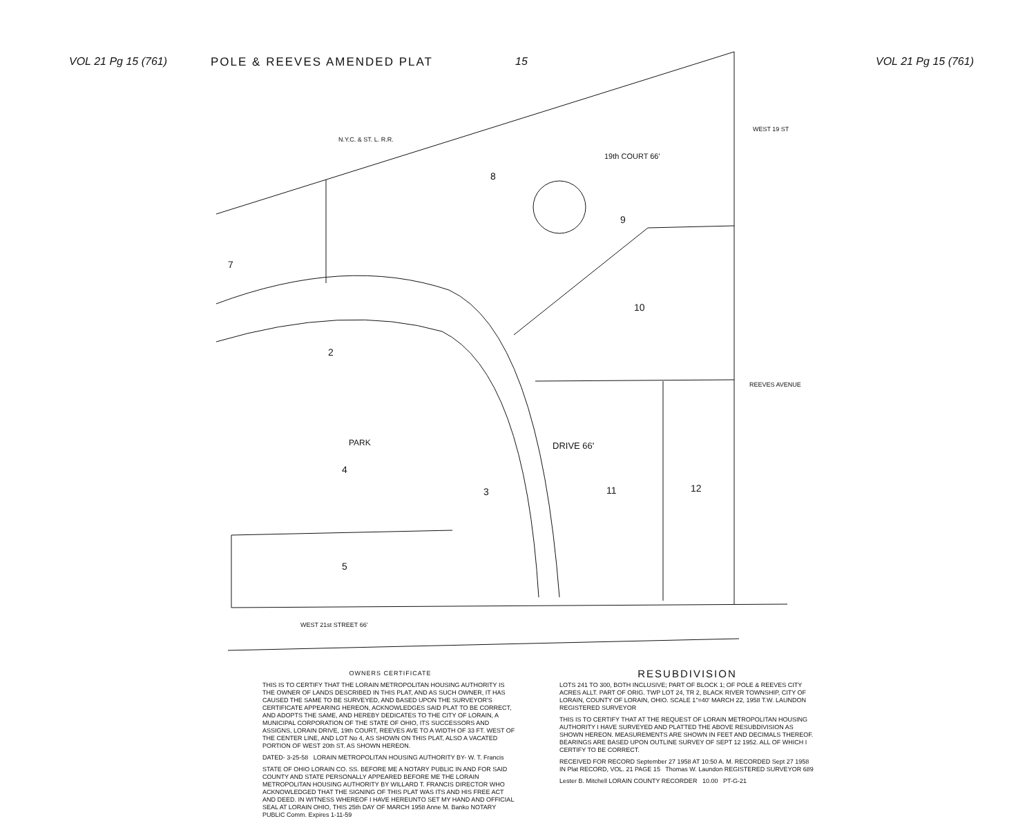VOL 21 Pg 15 (761) 15 VOL 21 Pg 15 (761)
POLE & REEVES AMENDED PLAT
WEST 19 ST
PARK
4
5
3
2
8
9
10
11
12
7
WEST 21st STREET 66'
DRIVE 66'
19th COURT 66'
REEVES AVENUE
N.Y.C. & ST. L. R.R.
OWNERS CERTIFICATE
THIS IS TO CERTIFY THAT THE LORAIN METROPOLITAN HOUSING AUTHORITY IS THE OWNER OF LANDS DESCRIBED IN THIS PLAT, AND AS SUCH OWNER, IT HAS CAUSED THE SAME TO BE SURVEYED, AND BASED UPON THE SURVEYOR'S CERTIFICATE APPEARING HEREON, ACKNOWLEDGES SAID PLAT TO BE CORRECT, AND ADOPTS THE SAME, AND HEREBY DEDICATES TO THE CITY OF LORAIN, A MUNICIPAL CORPORATION OF THE STATE OF OHIO, ITS SUCCESSORS AND ASSIGNS, LORAIN DRIVE, 19th COURT, REEVES AVE TO A WIDTH OF 33 FT. WEST OF THE CENTER LINE, AND LOT No 4, AS SHOWN ON THIS PLAT, ALSO A VACATED PORTION OF WEST 20th ST. AS SHOWN HEREON.
DATED- 3-25-58 LORAIN METROPOLITAN HOUSING AUTHORITY BY- W. T. Francis
STATE OF OHIO LORAIN CO. SS. BEFORE ME A NOTARY PUBLIC IN AND FOR SAID COUNTY AND STATE PERSONALLY APPEARED BEFORE ME THE LORAIN METROPOLITAN HOUSING AUTHORITY BY WILLARD T. FRANCIS DIRECTOR WHO ACKNOWLEDGED THAT THE SIGNING OF THIS PLAT WAS ITS AND HIS FREE ACT AND DEED. IN WITNESS WHEREOF I HAVE HEREUNTO SET MY HAND AND OFFICIAL SEAL AT LORAIN OHIO, THIS 25th DAY OF MARCH 1958 Anne M. Banko NOTARY PUBLIC Comm. Expires 1-11-59
RESUBDIVISION
LOTS 241 TO 300, BOTH INCLUSIVE; PART OF BLOCK 1; OF POLE & REEVES CITY ACRES ALLT. PART OF ORIG. TWP LOT 24, TR 2, BLACK RIVER TOWNSHIP, CITY OF LORAIN, COUNTY OF LORAIN, OHIO. SCALE 1"=40' MARCH 22, 1958 T.W. LAUNDON REGISTERED SURVEYOR
THIS IS TO CERTIFY THAT AT THE REQUEST OF LORAIN METROPOLITAN HOUSING AUTHORITY I HAVE SURVEYED AND PLATTED THE ABOVE RESUBDIVISION AS SHOWN HEREON. MEASUREMENTS ARE SHOWN IN FEET AND DECIMALS THEREOF. BEARINGS ARE BASED UPON OUTLINE SURVEY OF SEPT 12 1952. ALL OF WHICH I CERTIFY TO BE CORRECT.
RECEIVED FOR RECORD September 27 1958 AT 10:50 A. M. RECORDED Sept 27 1958 IN Plat RECORD, VOL. 21 PAGE 15 Thomas W. Laundon REGISTERED SURVEYOR 689
Lester B. Mitchell LORAIN COUNTY RECORDER 10.00 PT-G-21